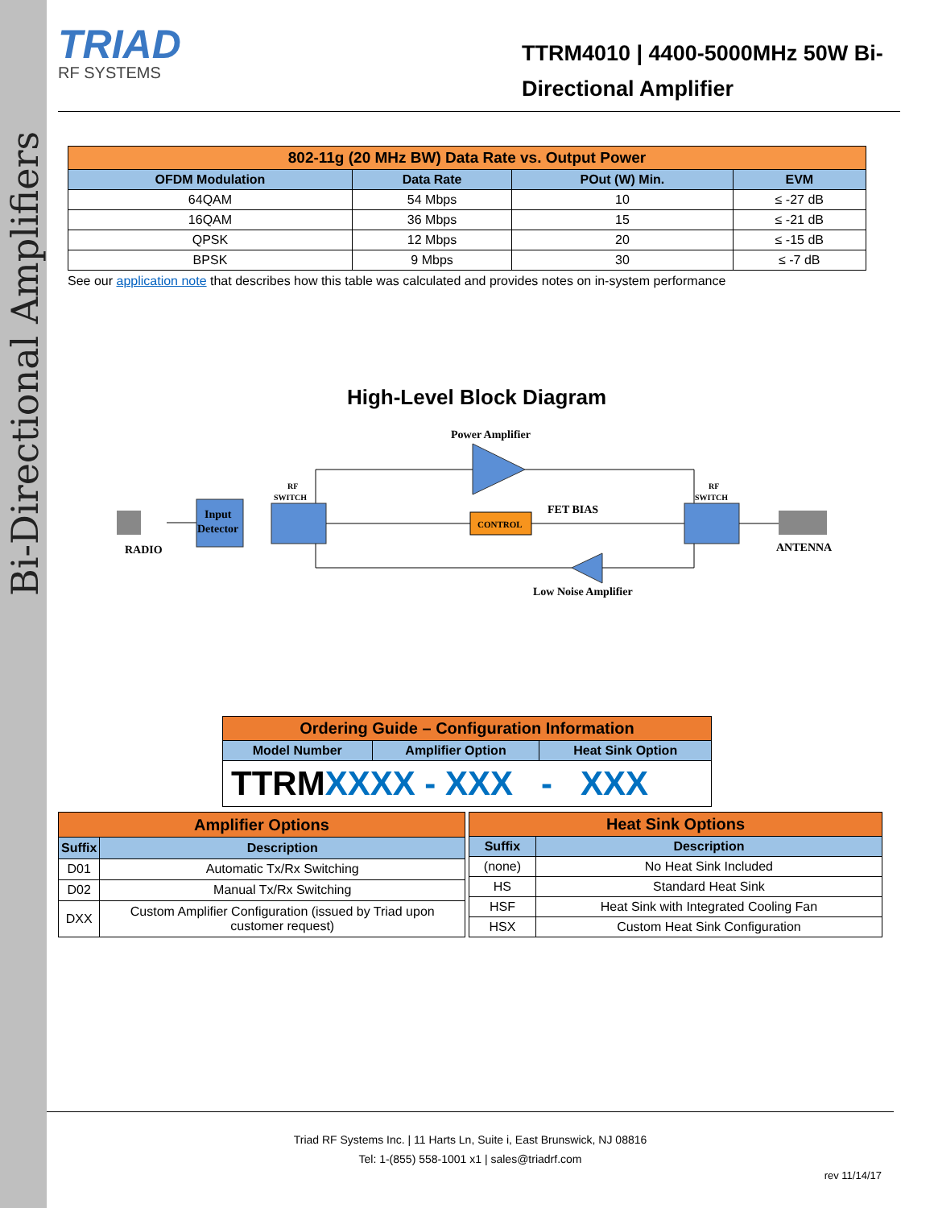Bi-Directional Amplifiers
TRIAD
RF SYSTEMS
TTRM4010 | 4400-5000MHz 50W Bi-
Directional Amplifier
| 802-11g (20 MHz BW) Data Rate vs. Output Power | | | |
| --- | --- | --- | --- |
| OFDM Modulation | Data Rate | POut (W) Min. | EVM |
| 64QAM | 54 Mbps | 10 | ≤ -27 dB |
| 16QAM | 36 Mbps | 15 | ≤ -21 dB |
| QPSK | 12 Mbps | 20 | ≤ -15 dB |
| BPSK | 9 Mbps | 30 | ≤ -7 dB |
See our application note that describes how this table was calculated and provides notes on in-system performance
High-Level Block Diagram
Power Amplifier
RADIO
Input
Detector
RF
SWITCH
CONTROL
FET BIAS
RF
SWITCH
ANTENNA
Low Noise Amplifier
| Ordering Guide – Configuration Information | | |
| --- | --- | --- |
| Model Number | Amplifier Option | Heat Sink Option |
| TTRM XXXX - XXX - XXX | | |
| Amplifier Options | |
| --- | --- |
| Suffix | Description |
| D01 | Automatic Tx/Rx Switching |
| D02 | Manual Tx/Rx Switching |
| DXX | Custom Amplifier Configuration (issued by Triad upon customer request) |
| Heat Sink Options | |
| --- | --- |
| Suffix | Description |
| (none) | No Heat Sink Included |
| HS | Standard Heat Sink |
| HSF | Heat Sink with Integrated Cooling Fan |
| HSX | Custom Heat Sink Configuration |
Triad RF Systems Inc. | 11 Harts Ln, Suite i, East Brunswick, NJ 08816
Tel: 1-(855) 558-1001 x1 | sales@triadrf.com
rev 11/14/17